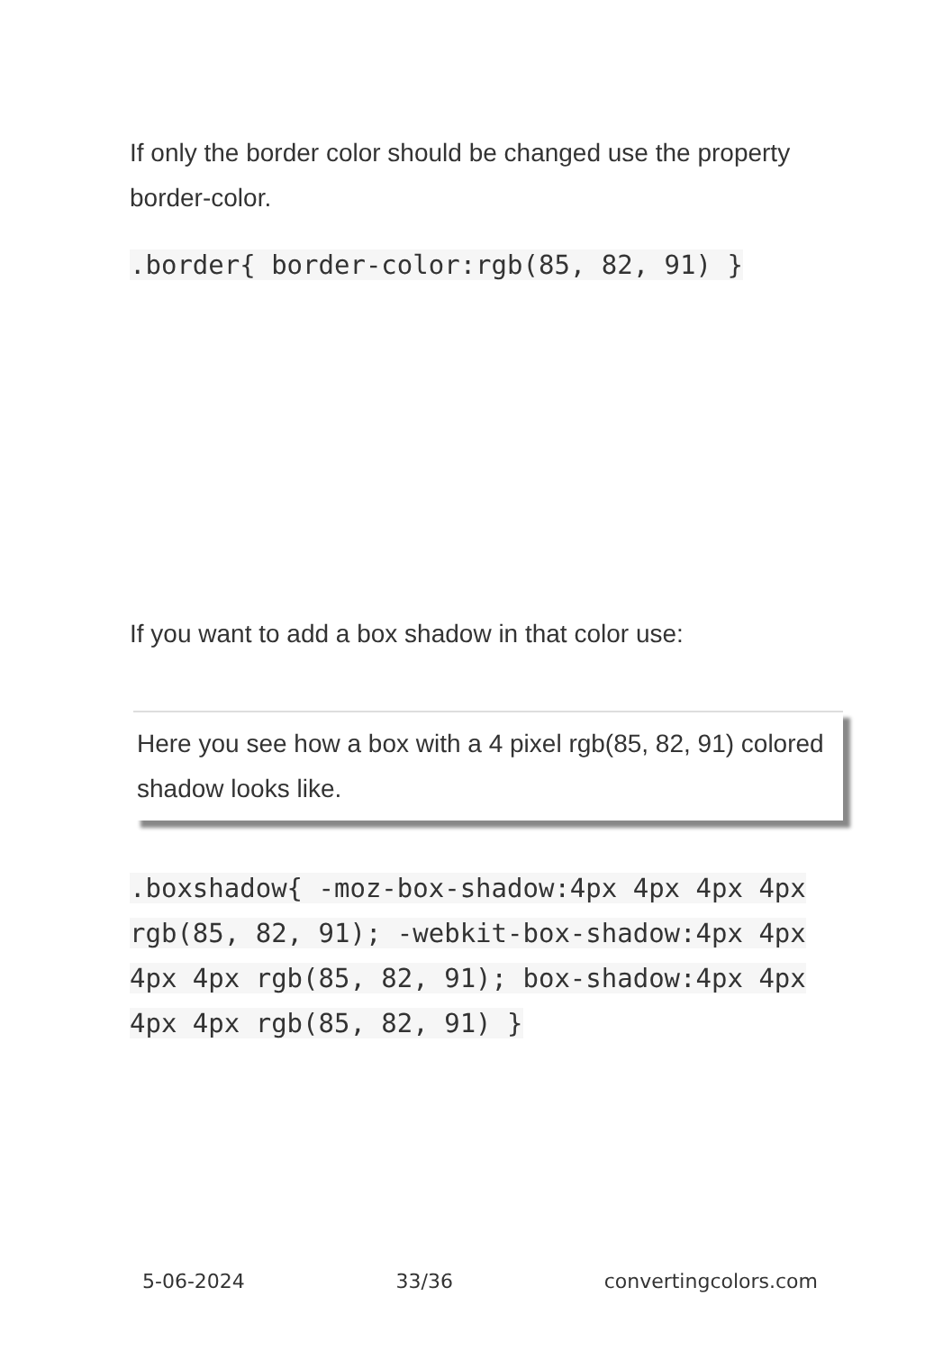If only the border color should be changed use the property border-color.
.border{ border-color:rgb(85, 82, 91) }
If you want to add a box shadow in that color use:
Here you see how a box with a 4 pixel rgb(85, 82, 91) colored shadow looks like.
.boxshadow{ -moz-box-shadow:4px 4px 4px 4px rgb(85, 82, 91); -webkit-box-shadow:4px 4px 4px 4px rgb(85, 82, 91); box-shadow:4px 4px 4px 4px rgb(85, 82, 91) }
5-06-2024 33/36 convertingcolors.com